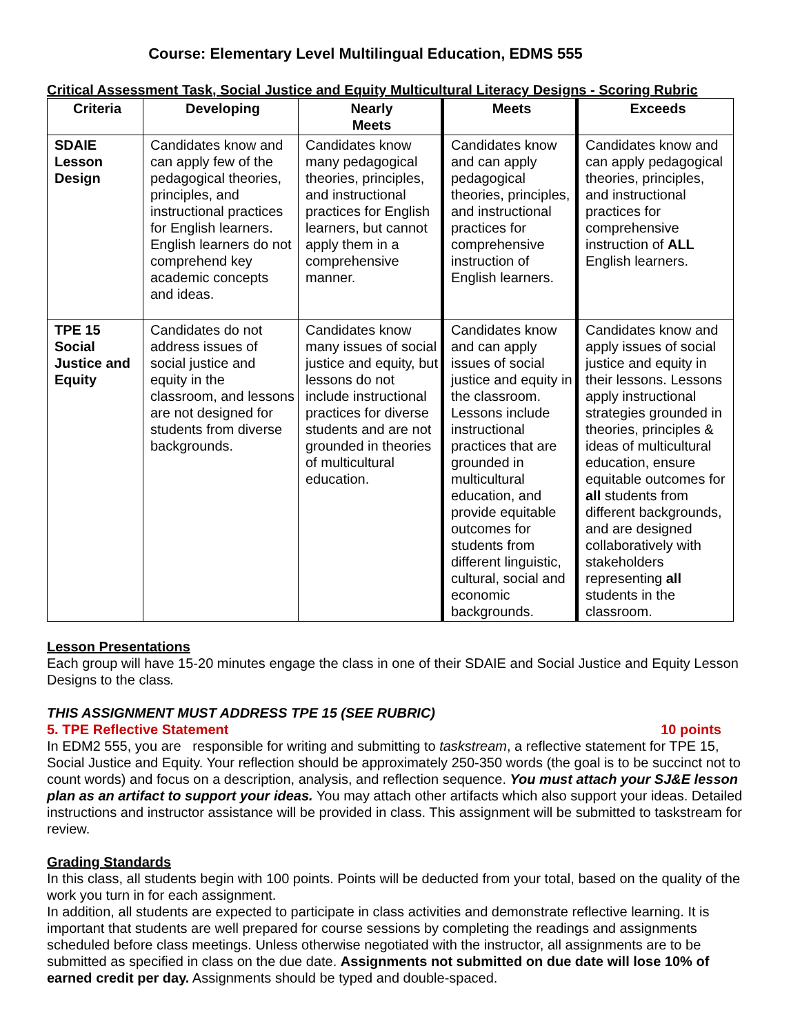Course: Elementary Level Multilingual Education, EDMS 555
Critical Assessment Task, Social Justice and Equity Multicultural Literacy Designs - Scoring Rubric
| Criteria | Developing | Nearly Meets | Meets | Exceeds |
| --- | --- | --- | --- | --- |
| SDAIE Lesson Design | Candidates know and can apply few of the pedagogical theories, principles, and instructional practices for English learners. English learners do not comprehend key academic concepts and ideas. | Candidates know many pedagogical theories, principles, and instructional practices for English learners, but cannot apply them in a comprehensive manner. | Candidates know and can apply pedagogical theories, principles, and instructional practices for comprehensive instruction of English learners. | Candidates know and can apply pedagogical theories, principles, and instructional practices for comprehensive instruction of ALL English learners. |
| TPE 15 Social Justice and Equity | Candidates do not address issues of social justice and equity in the classroom, and lessons are not designed for students from diverse backgrounds. | Candidates know many issues of social justice and equity, but lessons do not include instructional practices for diverse students and are not grounded in theories of multicultural education. | Candidates know and can apply issues of social justice and equity in the classroom. Lessons include instructional practices that are grounded in multicultural education, and provide equitable outcomes for students from different linguistic, cultural, social and economic backgrounds. | Candidates know and apply issues of social justice and equity in their lessons. Lessons apply instructional strategies grounded in theories, principles & ideas of multicultural education, ensure equitable outcomes for all students from different backgrounds, and are designed collaboratively with stakeholders representing all students in the classroom. |
Lesson Presentations
Each group will have 15-20 minutes engage the class in one of their SDAIE and Social Justice and Equity Lesson Designs to the class.
THIS ASSIGNMENT MUST ADDRESS TPE 15 (SEE RUBRIC)
5. TPE Reflective Statement 10 points
In EDM2 555, you are responsible for writing and submitting to taskstream, a reflective statement for TPE 15, Social Justice and Equity. Your reflection should be approximately 250-350 words (the goal is to be succinct not to count words) and focus on a description, analysis, and reflection sequence. You must attach your SJ&E lesson plan as an artifact to support your ideas. You may attach other artifacts which also support your ideas. Detailed instructions and instructor assistance will be provided in class. This assignment will be submitted to taskstream for review.
Grading Standards
In this class, all students begin with 100 points. Points will be deducted from your total, based on the quality of the work you turn in for each assignment.
In addition, all students are expected to participate in class activities and demonstrate reflective learning. It is important that students are well prepared for course sessions by completing the readings and assignments scheduled before class meetings. Unless otherwise negotiated with the instructor, all assignments are to be submitted as specified in class on the due date. Assignments not submitted on due date will lose 10% of earned credit per day. Assignments should be typed and double-spaced.